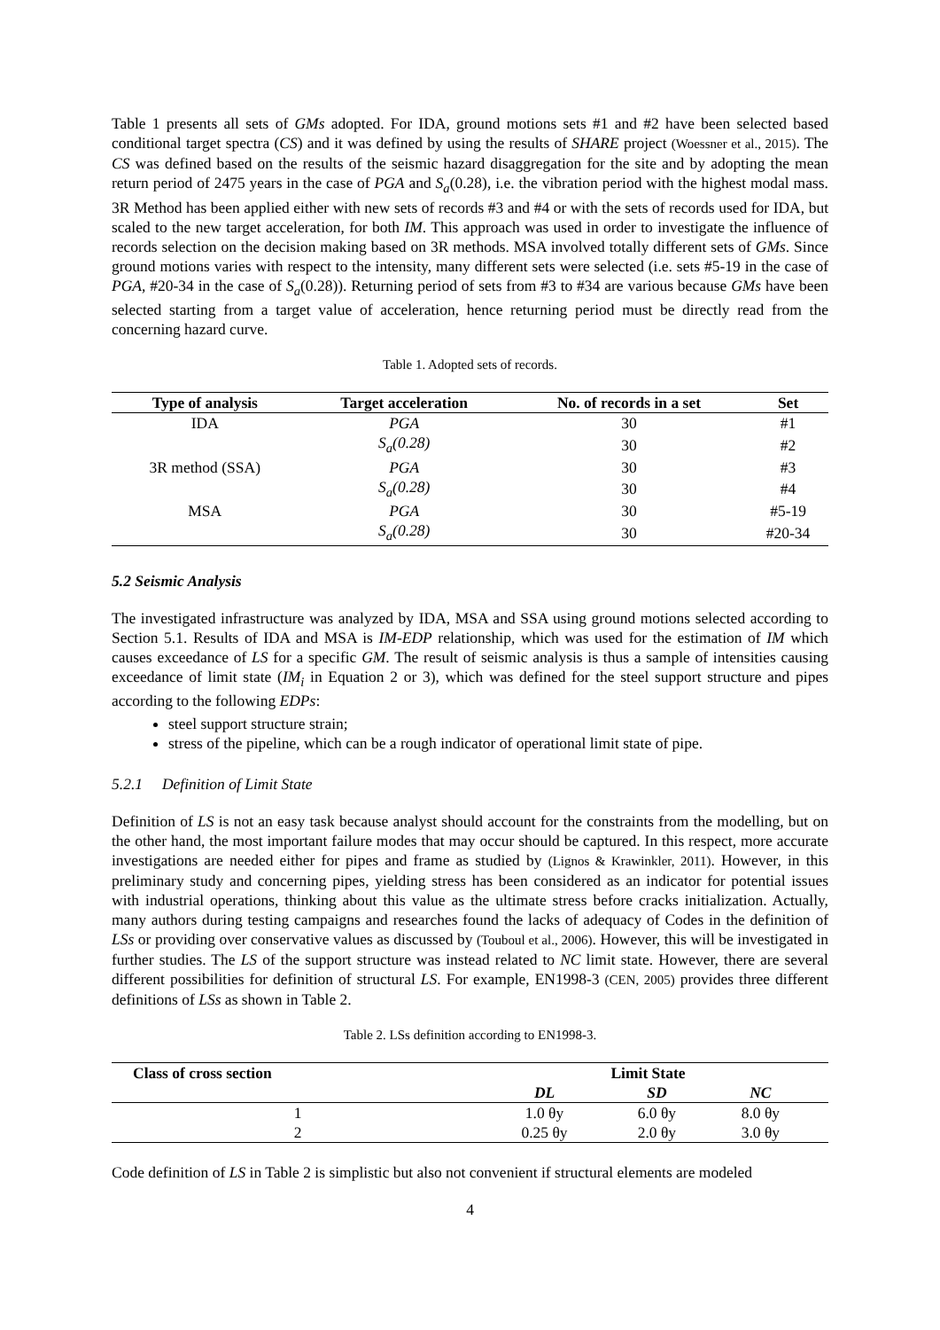Table 1 presents all sets of GMs adopted. For IDA, ground motions sets #1 and #2 have been selected based conditional target spectra (CS) and it was defined by using the results of SHARE project (Woessner et al., 2015). The CS was defined based on the results of the seismic hazard disaggregation for the site and by adopting the mean return period of 2475 years in the case of PGA and S<sub>a</sub>(0.28), i.e. the vibration period with the highest modal mass. 3R Method has been applied either with new sets of records #3 and #4 or with the sets of records used for IDA, but scaled to the new target acceleration, for both IM. This approach was used in order to investigate the influence of records selection on the decision making based on 3R methods. MSA involved totally different sets of GMs. Since ground motions varies with respect to the intensity, many different sets were selected (i.e. sets #5-19 in the case of PGA, #20-34 in the case of S<sub>a</sub>(0.28)). Returning period of sets from #3 to #34 are various because GMs have been selected starting from a target value of acceleration, hence returning period must be directly read from the concerning hazard curve.
Table 1. Adopted sets of records.
| Type of analysis | Target acceleration | No. of records in a set | Set |
| --- | --- | --- | --- |
| IDA | PGA | 30 | #1 |
| | S<sub>a</sub>(0.28) | 30 | #2 |
| 3R method (SSA) | PGA | 30 | #3 |
| | S<sub>a</sub>(0.28) | 30 | #4 |
| MSA | PGA | 30 | #5-19 |
| | S<sub>a</sub>(0.28) | 30 | #20-34 |
5.2 Seismic Analysis
The investigated infrastructure was analyzed by IDA, MSA and SSA using ground motions selected according to Section 5.1. Results of IDA and MSA is IM-EDP relationship, which was used for the estimation of IM which causes exceedance of LS for a specific GM. The result of seismic analysis is thus a sample of intensities causing exceedance of limit state (IM<sub>i</sub> in Equation 2 or 3), which was defined for the steel support structure and pipes according to the following EDPs:
steel support structure strain;
stress of the pipeline, which can be a rough indicator of operational limit state of pipe.
5.2.1 Definition of Limit State
Definition of LS is not an easy task because analyst should account for the constraints from the modelling, but on the other hand, the most important failure modes that may occur should be captured. In this respect, more accurate investigations are needed either for pipes and frame as studied by (Lignos & Krawinkler, 2011). However, in this preliminary study and concerning pipes, yielding stress has been considered as an indicator for potential issues with industrial operations, thinking about this value as the ultimate stress before cracks initialization. Actually, many authors during testing campaigns and researches found the lacks of adequacy of Codes in the definition of LSs or providing over conservative values as discussed by (Touboul et al., 2006). However, this will be investigated in further studies. The LS of the support structure was instead related to NC limit state. However, there are several different possibilities for definition of structural LS. For example, EN1998-3 (CEN, 2005) provides three different definitions of LSs as shown in Table 2.
Table 2. LSs definition according to EN1998-3.
| Class of cross section | Limit State | | | |
| --- | --- | --- | --- | --- |
| | DL | SD | NC | |
| 1 | 1.0 θy | 6.0 θy | 8.0 θy | |
| 2 | 0.25 θy | 2.0 θy | 3.0 θy | |
Code definition of LS in Table 2 is simplistic but also not convenient if structural elements are modeled
4